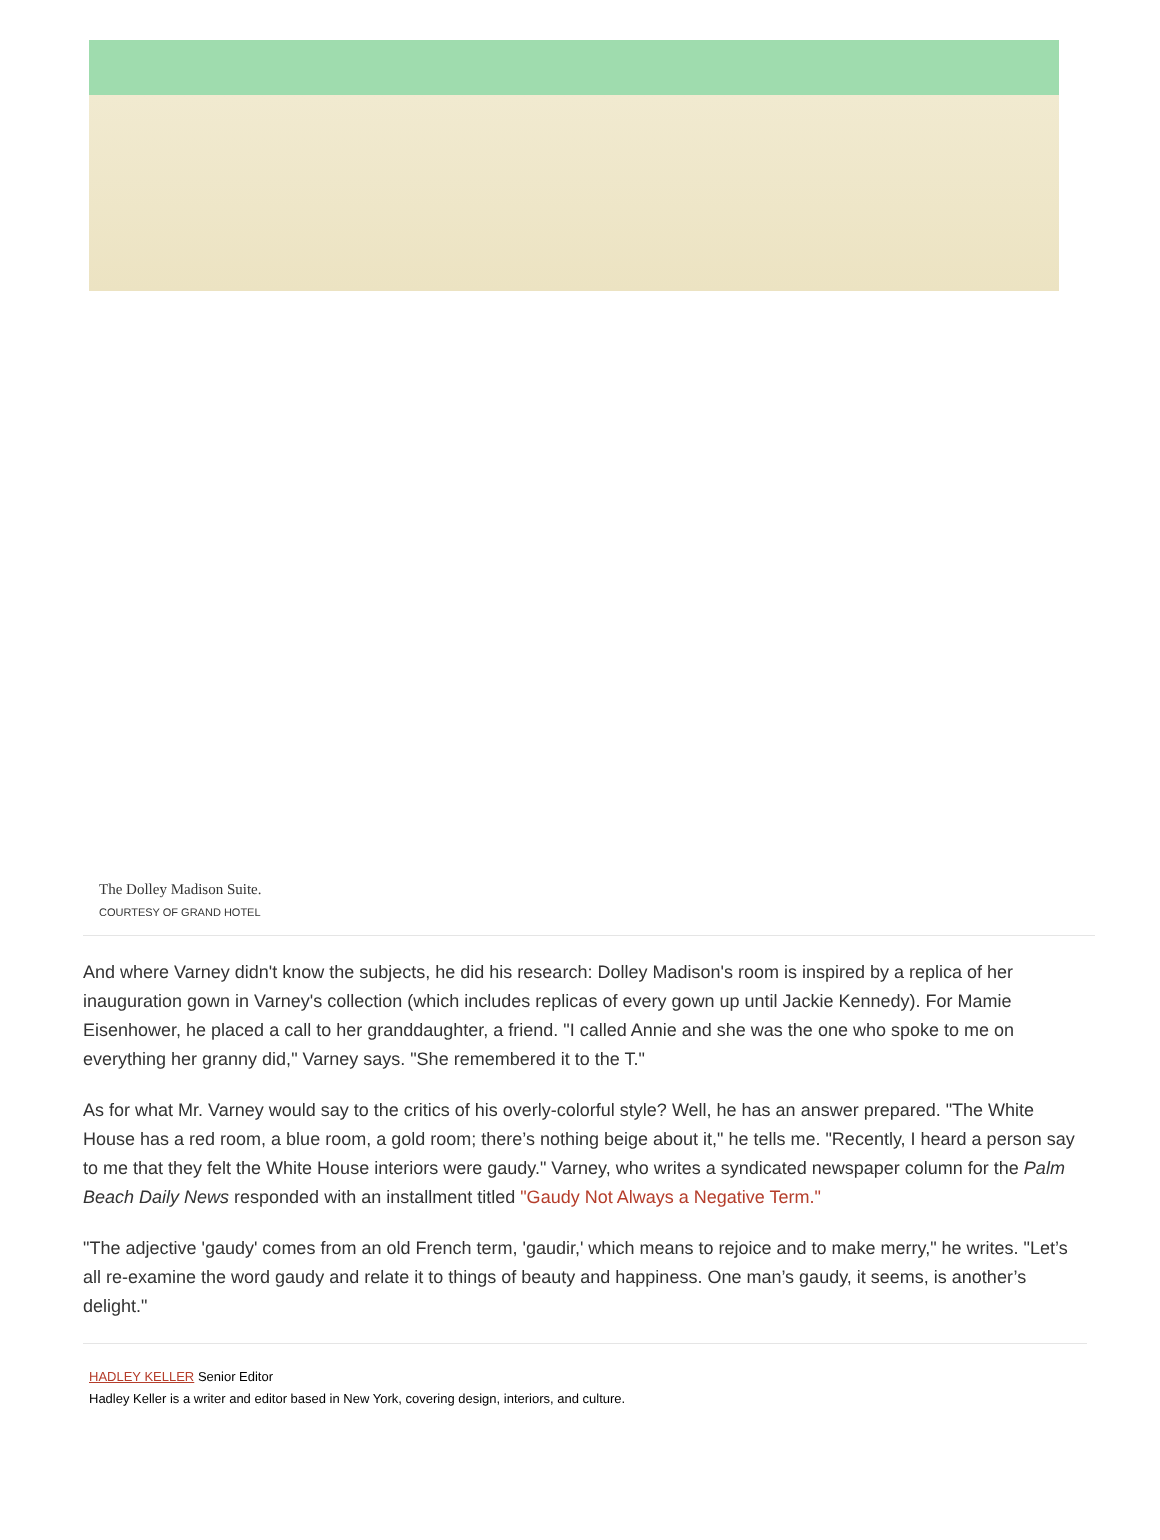The Dolley Madison Suite.
COURTESY OF GRAND HOTEL
And where Varney didn't know the subjects, he did his research: Dolley Madison's room is inspired by a replica of her inauguration gown in Varney's collection (which includes replicas of every gown up until Jackie Kennedy). For Mamie Eisenhower, he placed a call to her granddaughter, a friend. "I called Annie and she was the one who spoke to me on everything her granny did," Varney says. "She remembered it to the T."
As for what Mr. Varney would say to the critics of his overly-colorful style? Well, he has an answer prepared. "The White House has a red room, a blue room, a gold room; there’s nothing beige about it," he tells me. "Recently, I heard a person say to me that they felt the White House interiors were gaudy." Varney, who writes a syndicated newspaper column for the Palm Beach Daily News responded with an installment titled "Gaudy Not Always a Negative Term."
"The adjective 'gaudy' comes from an old French term, 'gaudir,' which means to rejoice and to make merry," he writes. "Let’s all re-examine the word gaudy and relate it to things of beauty and happiness. One man’s gaudy, it seems, is another’s delight."
HADLEY KELLER Senior Editor
Hadley Keller is a writer and editor based in New York, covering design, interiors, and culture.